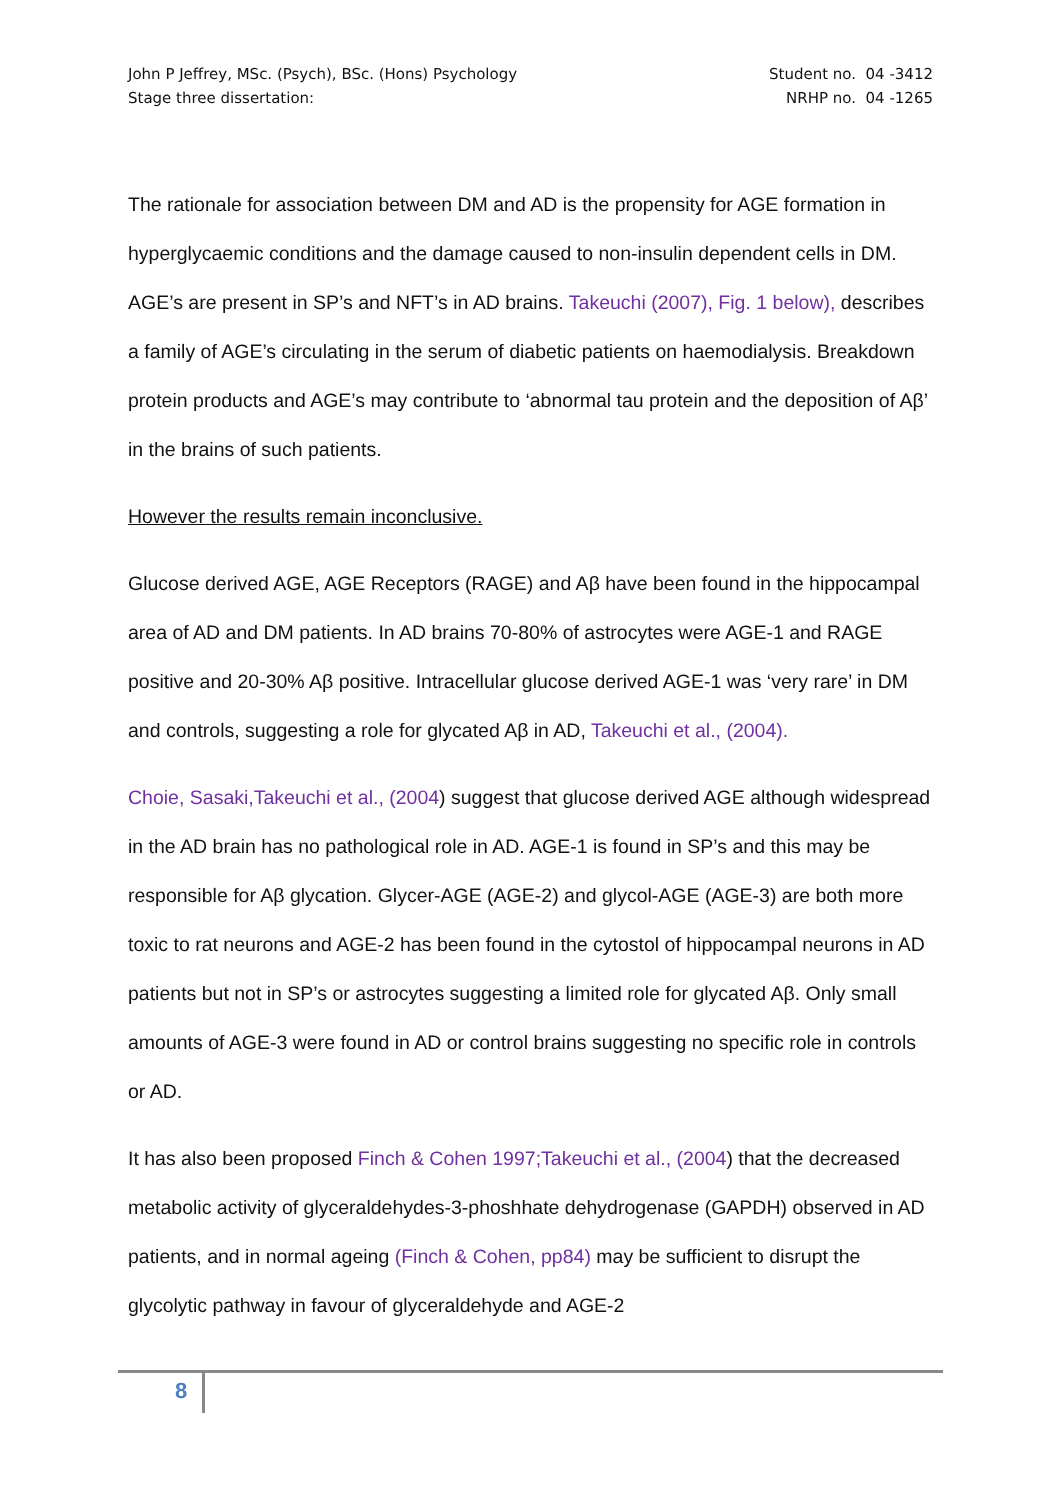John P Jeffrey, MSc. (Psych), BSc. (Hons) Psychology
Stage three dissertation:
Student no. 04 -3412
NRHP no. 04 -1265
The rationale for association between DM and AD is the propensity for AGE formation in hyperglycaemic conditions and the damage caused to non-insulin dependent cells in DM. AGE’s are present in SP’s and NFT’s in AD brains. Takeuchi (2007), Fig. 1 below), describes a family of AGE’s circulating in the serum of diabetic patients on haemodialysis. Breakdown protein products and AGE’s may contribute to ‘abnormal tau protein and the deposition of Aβ’ in the brains of such patients.
However the results remain inconclusive.
Glucose derived AGE, AGE Receptors (RAGE) and Aβ have been found in the hippocampal area of AD and DM patients. In AD brains 70-80% of astrocytes were AGE-1 and RAGE positive and 20-30% Aβ positive. Intracellular glucose derived AGE-1 was ‘very rare’ in DM and controls, suggesting a role for glycated Aβ in AD, Takeuchi et al., (2004).
Choie, Sasaki,Takeuchi et al., (2004) suggest that glucose derived AGE although widespread in the AD brain has no pathological role in AD. AGE-1 is found in SP’s and this may be responsible for Aβ glycation. Glycer-AGE (AGE-2) and glycol-AGE (AGE-3) are both more toxic to rat neurons and AGE-2 has been found in the cytostol of hippocampal neurons in AD patients but not in SP’s or astrocytes suggesting a limited role for glycated Aβ. Only small amounts of AGE-3 were found in AD or control brains suggesting no specific role in controls or AD.
It has also been proposed Finch & Cohen 1997;Takeuchi et al., (2004) that the decreased metabolic activity of glyceraldehydes-3-phoshhate dehydrogenase (GAPDH) observed in AD patients, and in normal ageing (Finch & Cohen, pp84) may be sufficient to disrupt the glycolytic pathway in favour of glyceraldehyde and AGE-2
8